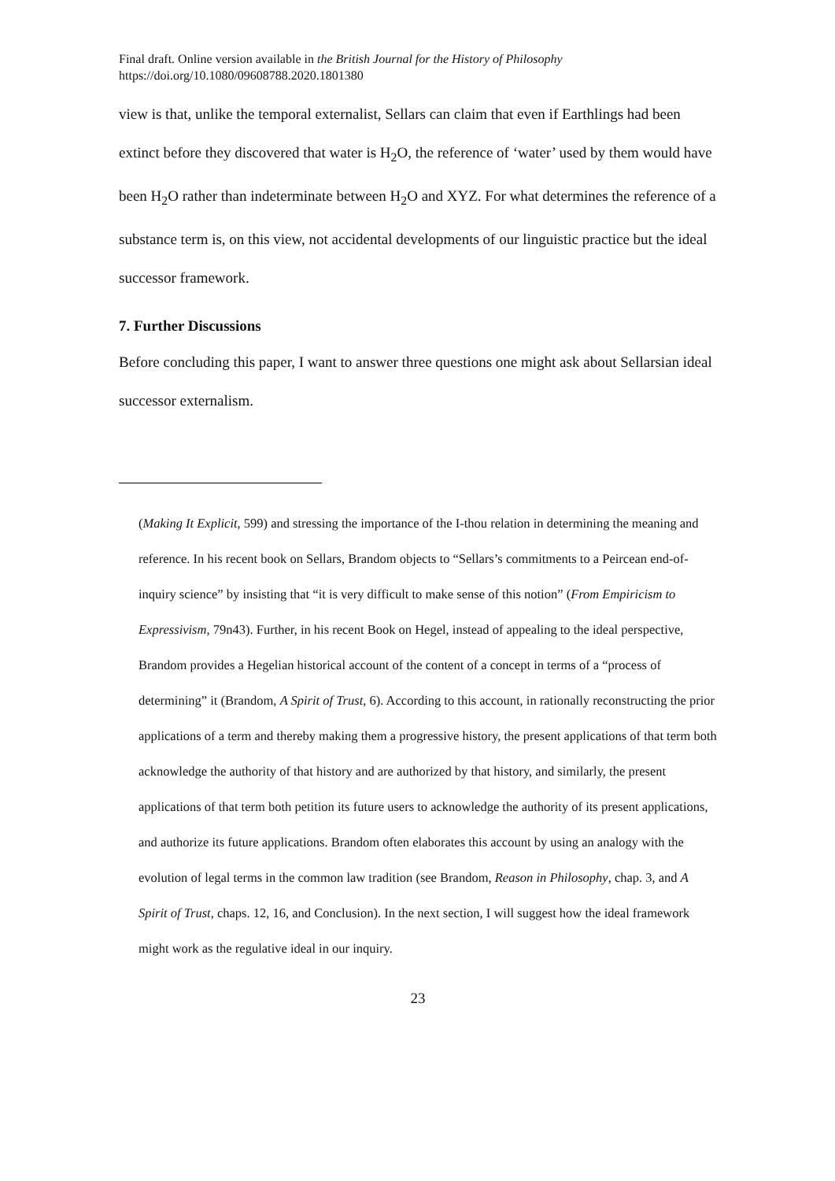Final draft. Online version available in the British Journal for the History of Philosophy
https://doi.org/10.1080/09608788.2020.1801380
view is that, unlike the temporal externalist, Sellars can claim that even if Earthlings had been extinct before they discovered that water is H<sub>2</sub>O, the reference of ‘water’ used by them would have been H<sub>2</sub>O rather than indeterminate between H<sub>2</sub>O and XYZ. For what determines the reference of a substance term is, on this view, not accidental developments of our linguistic practice but the ideal successor framework.
7. Further Discussions
Before concluding this paper, I want to answer three questions one might ask about Sellarsian ideal successor externalism.
(Making It Explicit, 599) and stressing the importance of the I-thou relation in determining the meaning and reference. In his recent book on Sellars, Brandom objects to “Sellars’s commitments to a Peircean end-of-inquiry science” by insisting that “it is very difficult to make sense of this notion” (From Empiricism to Expressivism, 79n43). Further, in his recent Book on Hegel, instead of appealing to the ideal perspective, Brandom provides a Hegelian historical account of the content of a concept in terms of a “process of determining” it (Brandom, A Spirit of Trust, 6). According to this account, in rationally reconstructing the prior applications of a term and thereby making them a progressive history, the present applications of that term both acknowledge the authority of that history and are authorized by that history, and similarly, the present applications of that term both petition its future users to acknowledge the authority of its present applications, and authorize its future applications. Brandom often elaborates this account by using an analogy with the evolution of legal terms in the common law tradition (see Brandom, Reason in Philosophy, chap. 3, and A Spirit of Trust, chaps. 12, 16, and Conclusion). In the next section, I will suggest how the ideal framework might work as the regulative ideal in our inquiry.
23